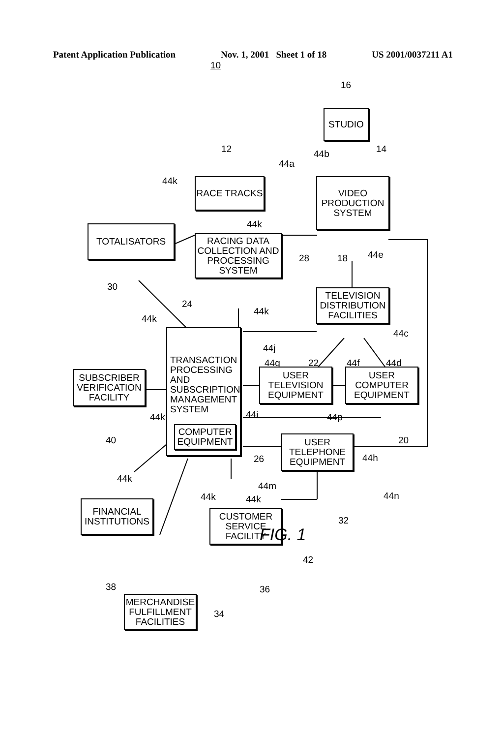Patent Application Publication Nov. 1, 2001 Sheet 1 of 18 US 2001/0037211 A1
10
16
STUDIO
44b 14
12
44a
44k RACE TRACKS
VIDEO PRODUCTION SYSTEM
TOTALISATORS 44k
RACING DATA COLLECTION AND PROCESSING SYSTEM
28 18 44e
30
TELEVISION DISTRIBUTION FACILITIES
24
44k
44k
44c
44j
TRANSACTION
PROCESSING
AND
SUBSCRIPTION
MANAGEMENT
SYSTEM
COMPUTER EQUIPMENT
44g 22 44f 44d
SUBSCRIBER VERIFICATION FACILITY
USER TELEVISION EQUIPMENT
USER COMPUTER EQUIPMENT
44i
44k 44p
40 20
USER TELEPHONE EQUIPMENT
26 44h
44k
44m
44n
44k 44k
FINANCIAL INSTITUTIONS
CUSTOMER SERVICE FACILITY
32
42
38 36
MERCHANDISE FULFILLMENT FACILITIES
34
FIG. 1